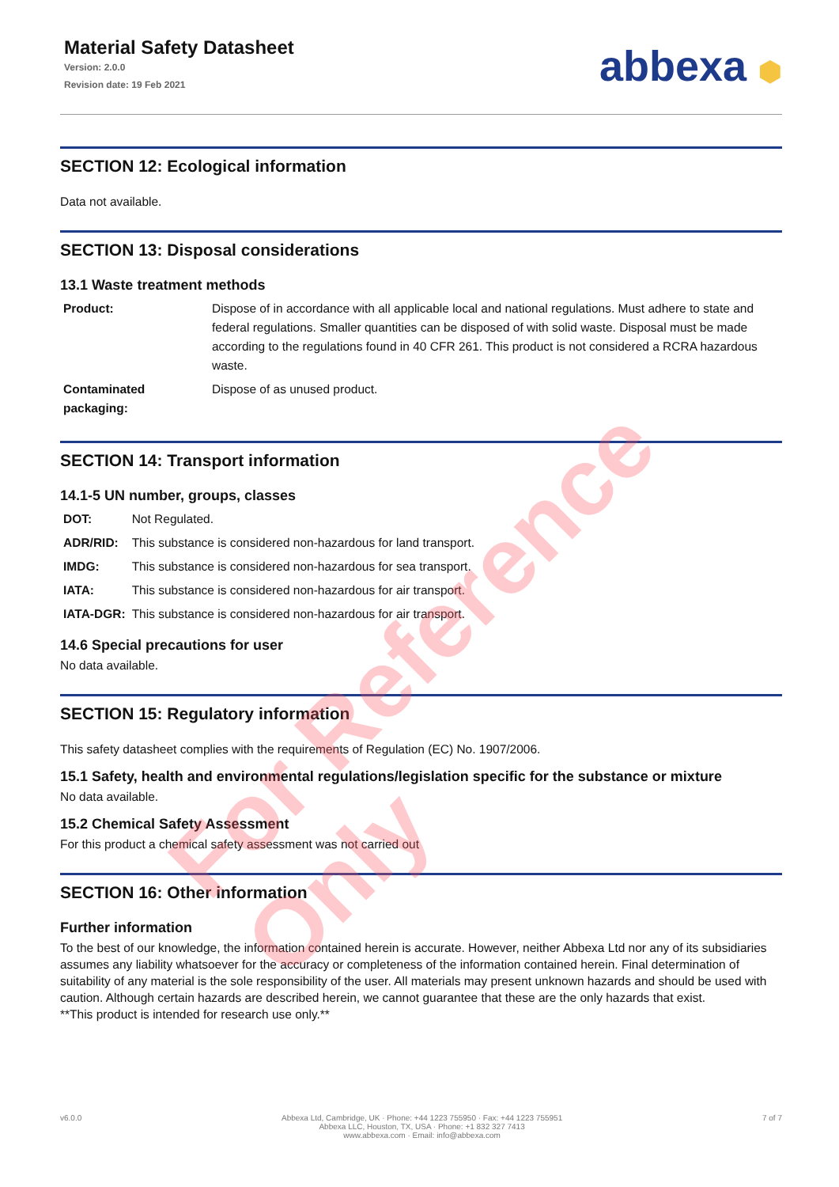Material Safety Datasheet
Version: 2.0.0
Revision date: 19 Feb 2021
abbexa ⬢
SECTION 12: Ecological information
Data not available.
SECTION 13: Disposal considerations
13.1 Waste treatment methods
| Product: | Dispose of in accordance with all applicable local and national regulations. Must adhere to state and federal regulations. Smaller quantities can be disposed of with solid waste. Disposal must be made according to the regulations found in 40 CFR 261. This product is not considered a RCRA hazardous waste. |
| Contaminated packaging: | Dispose of as unused product. |
SECTION 14: Transport information
14.1-5 UN number, groups, classes
| DOT: | Not Regulated. |
| ADR/RID: | This substance is considered non-hazardous for land transport. |
| IMDG: | This substance is considered non-hazardous for sea transport. |
| IATA: | This substance is considered non-hazardous for air transport. |
| IATA-DGR: | This substance is considered non-hazardous for air transport. |
14.6 Special precautions for user
No data available.
SECTION 15: Regulatory information
This safety datasheet complies with the requirements of Regulation (EC) No. 1907/2006.
15.1 Safety, health and environmental regulations/legislation specific for the substance or mixture
No data available.
15.2 Chemical Safety Assessment
For this product a chemical safety assessment was not carried out
SECTION 16: Other information
Further information
To the best of our knowledge, the information contained herein is accurate. However, neither Abbexa Ltd nor any of its subsidiaries assumes any liability whatsoever for the accuracy or completeness of the information contained herein. Final determination of suitability of any material is the sole responsibility of the user. All materials may present unknown hazards and should be used with caution. Although certain hazards are described herein, we cannot guarantee that these are the only hazards that exist.
**This product is intended for research use only.**
v6.0.0 Abbexa Ltd, Cambridge, UK · Phone: +44 1223 755950 · Fax: +44 1223 755951
Abbexa LLC, Houston, TX, USA · Phone: +1 832 327 7413
www.abbexa.com · Email: info@abbexa.com
7 of 7
For Reference Only